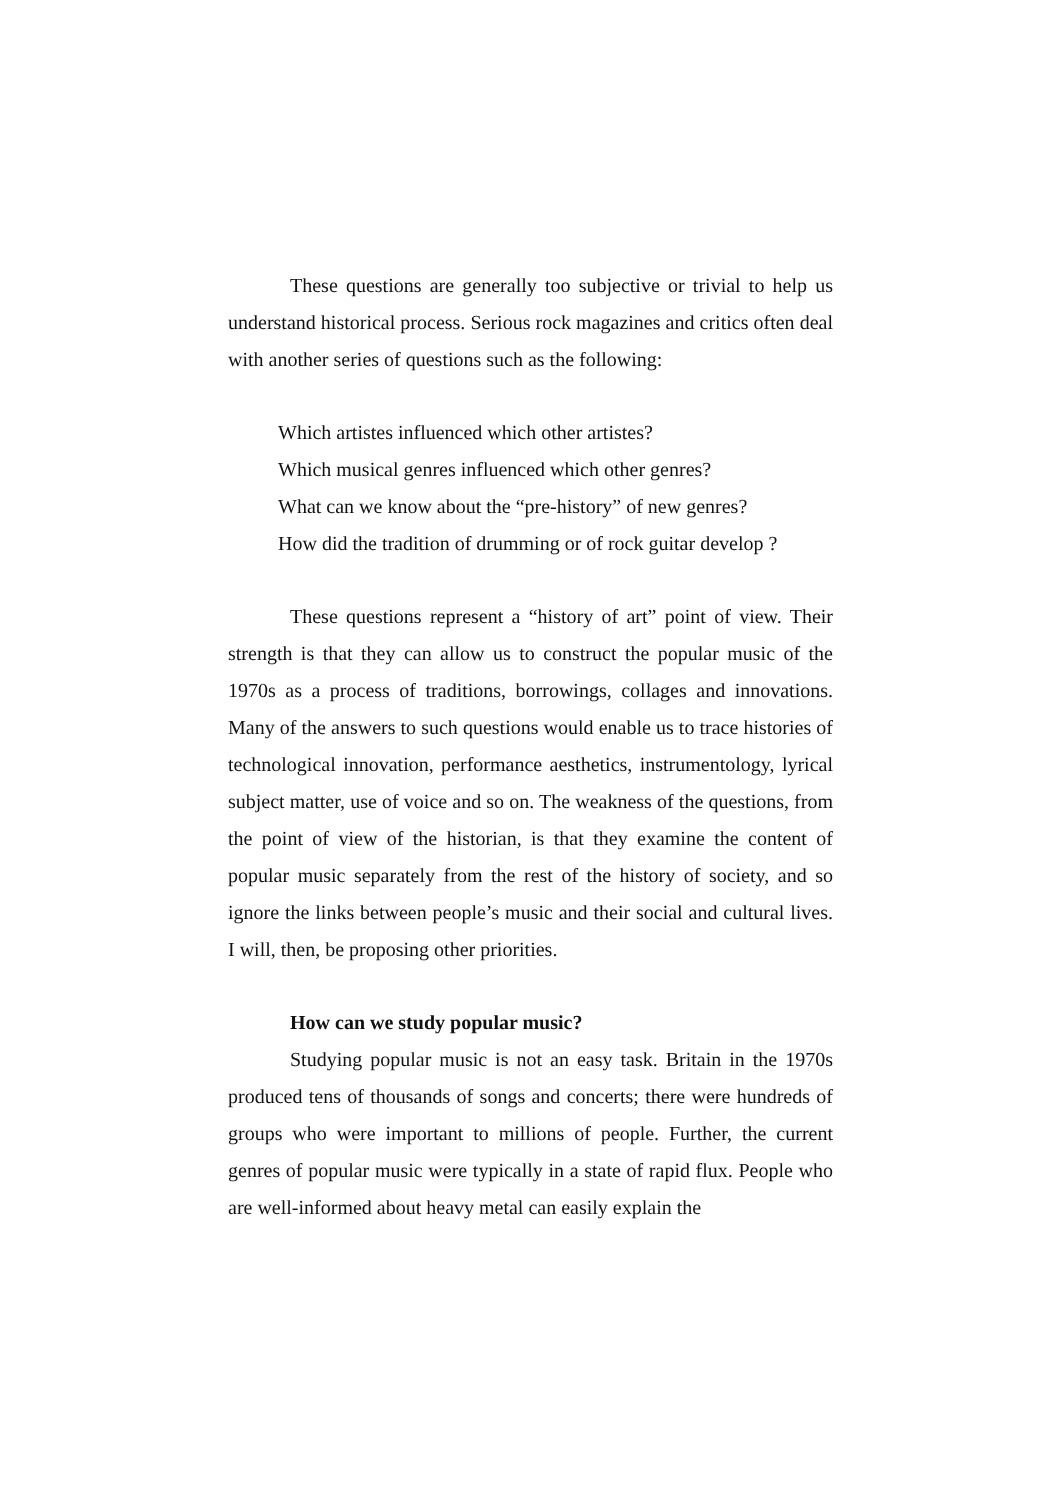These questions are generally too subjective or trivial to help us understand historical process. Serious rock magazines and critics often deal with another series of questions such as the following:
Which artistes influenced which other artistes?
Which musical genres influenced which other genres?
What can we know about the “pre-history” of new genres?
How did the tradition of drumming or of rock guitar develop ?
These questions represent a “history of art” point of view. Their strength is that they can allow us to construct the popular music of the 1970s as a process of traditions, borrowings, collages and innovations. Many of the answers to such questions would enable us to trace histories of technological innovation, performance aesthetics, instrumentology, lyrical subject matter, use of voice and so on. The weakness of the questions, from the point of view of the historian, is that they examine the content of popular music separately from the rest of the history of society, and so ignore the links between people’s music and their social and cultural lives. I will, then, be proposing other priorities.
How can we study popular music?
Studying popular music is not an easy task. Britain in the 1970s produced tens of thousands of songs and concerts; there were hundreds of groups who were important to millions of people. Further, the current genres of popular music were typically in a state of rapid flux. People who are well-informed about heavy metal can easily explain the